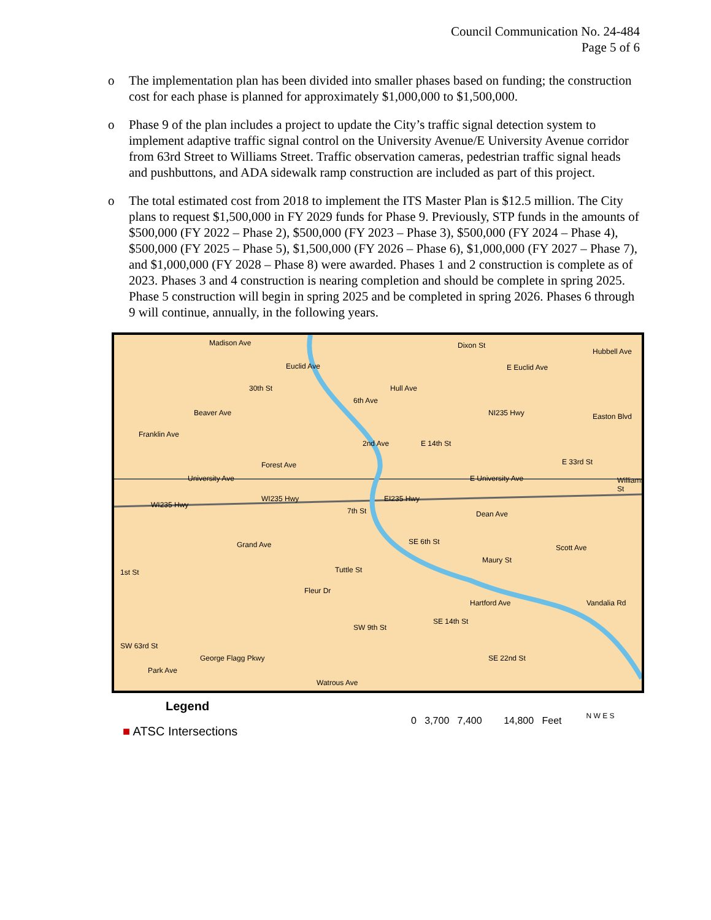Council Communication No. 24-484
Page 5 of 6
o The implementation plan has been divided into smaller phases based on funding; the construction cost for each phase is planned for approximately $1,000,000 to $1,500,000.
o Phase 9 of the plan includes a project to update the City’s traffic signal detection system to implement adaptive traffic signal control on the University Avenue/E University Avenue corridor from 63rd Street to Williams Street. Traffic observation cameras, pedestrian traffic signal heads and pushbuttons, and ADA sidewalk ramp construction are included as part of this project.
o The total estimated cost from 2018 to implement the ITS Master Plan is $12.5 million. The City plans to request $1,500,000 in FY 2029 funds for Phase 9. Previously, STP funds in the amounts of $500,000 (FY 2022 – Phase 2), $500,000 (FY 2023 – Phase 3), $500,000 (FY 2024 – Phase 4), $500,000 (FY 2025 – Phase 5), $1,500,000 (FY 2026 – Phase 6), $1,000,000 (FY 2027 – Phase 7), and $1,000,000 (FY 2028 – Phase 8) were awarded. Phases 1 and 2 construction is complete as of 2023. Phases 3 and 4 construction is nearing completion and should be complete in spring 2025. Phase 5 construction will begin in spring 2025 and be completed in spring 2026. Phases 6 through 9 will continue, annually, in the following years.
Madison Ave
Euclid Ave
Hull Ave
E Euclid Ave
Easton Blvd
Franklin Ave
Forest Ave
University Ave E University Ave
WI235 Hwy
WI235 Hwy EI235 Hwy
Dean Ave
Grand Ave Scott Ave
Maury St
Tuttle St
Hartford Ave Vandalia Rd
George Flagg Pkwy
Park Ave
Watrous Ave
30th St
Beaver Ave
6th Ave
2nd Ave E 14th St
Dixon St
NI235 Hwy
E 33rd St
Williams St
7th St
SE 6th St
1st St
Fleur Dr
SW 9th St
SE 14th St
SE 22nd St
SW 63rd St
Hubbell Ave
Legend
■ ATSC Intersections
0 3,700 7,400 14,800 Feet
N W E S